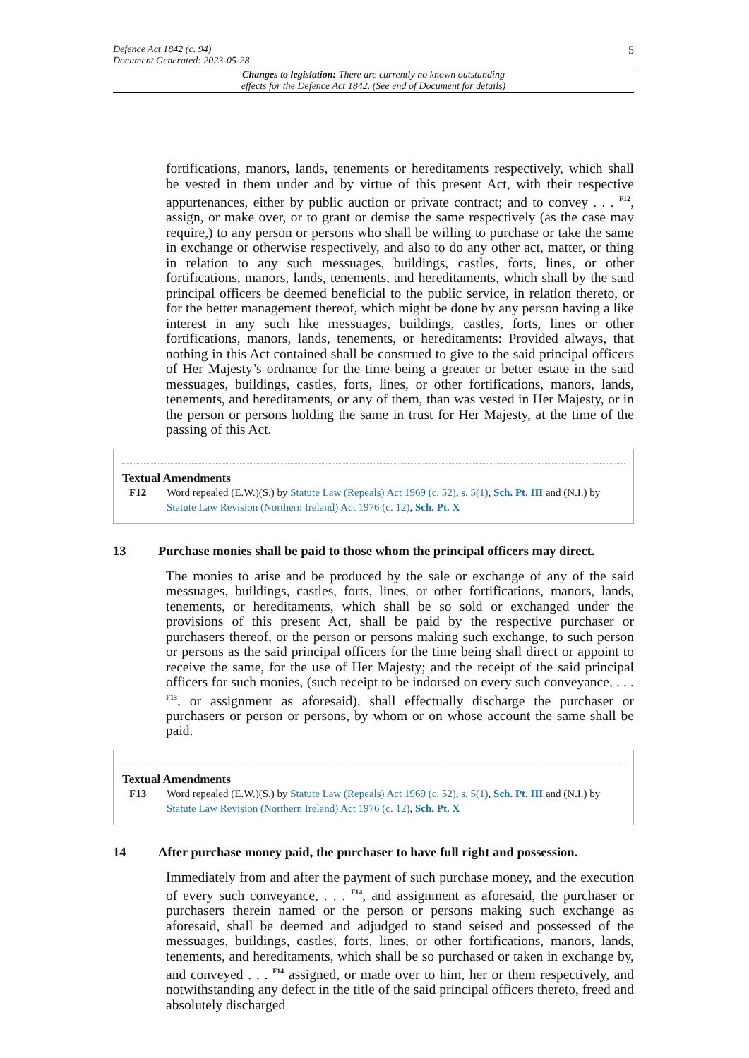Defence Act 1842 (c. 94)
Document Generated: 2023-05-28 5
Changes to legislation: There are currently no known outstanding
effects for the Defence Act 1842. (See end of Document for details)
fortifications, manors, lands, tenements or hereditaments respectively, which shall be vested in them under and by virtue of this present Act, with their respective appurtenances, either by public auction or private contract; and to convey . . . <sup>F12</sup>, assign, or make over, or to grant or demise the same respectively (as the case may require,) to any person or persons who shall be willing to purchase or take the same in exchange or otherwise respectively, and also to do any other act, matter, or thing in relation to any such messuages, buildings, castles, forts, lines, or other fortifications, manors, lands, tenements, and hereditaments, which shall by the said principal officers be deemed beneficial to the public service, in relation thereto, or for the better management thereof, which might be done by any person having a like interest in any such like messuages, buildings, castles, forts, lines or other fortifications, manors, lands, tenements, or hereditaments: Provided always, that nothing in this Act contained shall be construed to give to the said principal officers of Her Majesty’s ordnance for the time being a greater or better estate in the said messuages, buildings, castles, forts, lines, or other fortifications, manors, lands, tenements, and hereditaments, or any of them, than was vested in Her Majesty, or in the person or persons holding the same in trust for Her Majesty, at the time of the passing of this Act.
Textual Amendments
F12 Word repealed (E.W.)(S.) by Statute Law (Repeals) Act 1969 (c. 52), s. 5(1), Sch. Pt. III and (N.I.) by Statute Law Revision (Northern Ireland) Act 1976 (c. 12), Sch. Pt. X
13 Purchase monies shall be paid to those whom the principal officers may direct.
The monies to arise and be produced by the sale or exchange of any of the said messuages, buildings, castles, forts, lines, or other fortifications, manors, lands, tenements, or hereditaments, which shall be so sold or exchanged under the provisions of this present Act, shall be paid by the respective purchaser or purchasers thereof, or the person or persons making such exchange, to such person or persons as the said principal officers for the time being shall direct or appoint to receive the same, for the use of Her Majesty; and the receipt of the said principal officers for such monies, (such receipt to be indorsed on every such conveyance, . . . <sup>F13</sup>, or assignment as aforesaid), shall effectually discharge the purchaser or purchasers or person or persons, by whom or on whose account the same shall be paid.
Textual Amendments
F13 Word repealed (E.W.)(S.) by Statute Law (Repeals) Act 1969 (c. 52), s. 5(1), Sch. Pt. III and (N.I.) by Statute Law Revision (Northern Ireland) Act 1976 (c. 12), Sch. Pt. X
14 After purchase money paid, the purchaser to have full right and possession.
Immediately from and after the payment of such purchase money, and the execution of every such conveyance, . . . <sup>F14</sup>, and assignment as aforesaid, the purchaser or purchasers therein named or the person or persons making such exchange as aforesaid, shall be deemed and adjudged to stand seised and possessed of the messuages, buildings, castles, forts, lines, or other fortifications, manors, lands, tenements, and hereditaments, which shall be so purchased or taken in exchange by, and conveyed . . . <sup>F14</sup> assigned, or made over to him, her or them respectively, and notwithstanding any defect in the title of the said principal officers thereto, freed and absolutely discharged